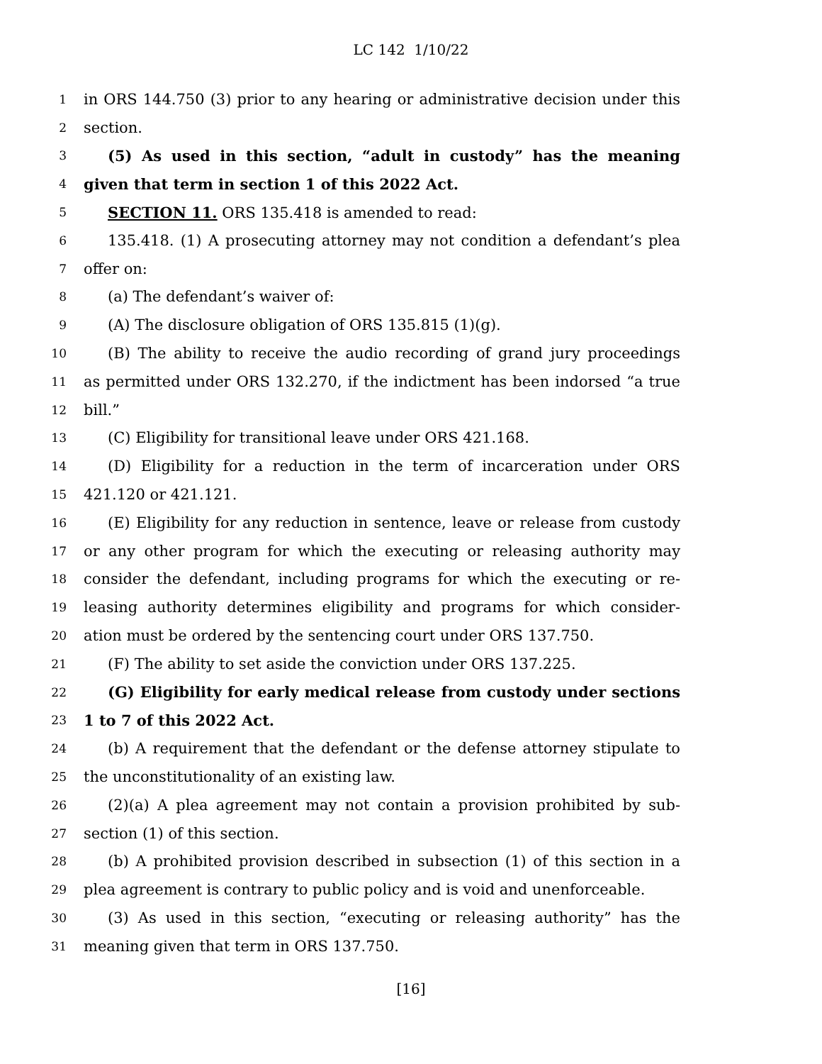LC 142 1/10/22
1 in ORS 144.750 (3) prior to any hearing or administrative decision under this
2 section.
3 (5) As used in this section, “adult in custody” has the meaning
4 given that term in section 1 of this 2022 Act.
5 SECTION 11. ORS 135.418 is amended to read:
6 135.418. (1) A prosecuting attorney may not condition a defendant’s plea
7 offer on:
8 (a) The defendant’s waiver of:
9 (A) The disclosure obligation of ORS 135.815 (1)(g).
10 (B) The ability to receive the audio recording of grand jury proceedings
11 as permitted under ORS 132.270, if the indictment has been indorsed “a true
12 bill.”
13 (C) Eligibility for transitional leave under ORS 421.168.
14 (D) Eligibility for a reduction in the term of incarceration under ORS
15 421.120 or 421.121.
16 (E) Eligibility for any reduction in sentence, leave or release from custody
17 or any other program for which the executing or releasing authority may
18 consider the defendant, including programs for which the executing or re-
19 leasing authority determines eligibility and programs for which consider-
20 ation must be ordered by the sentencing court under ORS 137.750.
21 (F) The ability to set aside the conviction under ORS 137.225.
22 (G) Eligibility for early medical release from custody under sections
23 1 to 7 of this 2022 Act.
24 (b) A requirement that the defendant or the defense attorney stipulate to
25 the unconstitutionality of an existing law.
26 (2)(a) A plea agreement may not contain a provision prohibited by sub-
27 section (1) of this section.
28 (b) A prohibited provision described in subsection (1) of this section in a
29 plea agreement is contrary to public policy and is void and unenforceable.
30 (3) As used in this section, “executing or releasing authority” has the
31 meaning given that term in ORS 137.750.
[16]